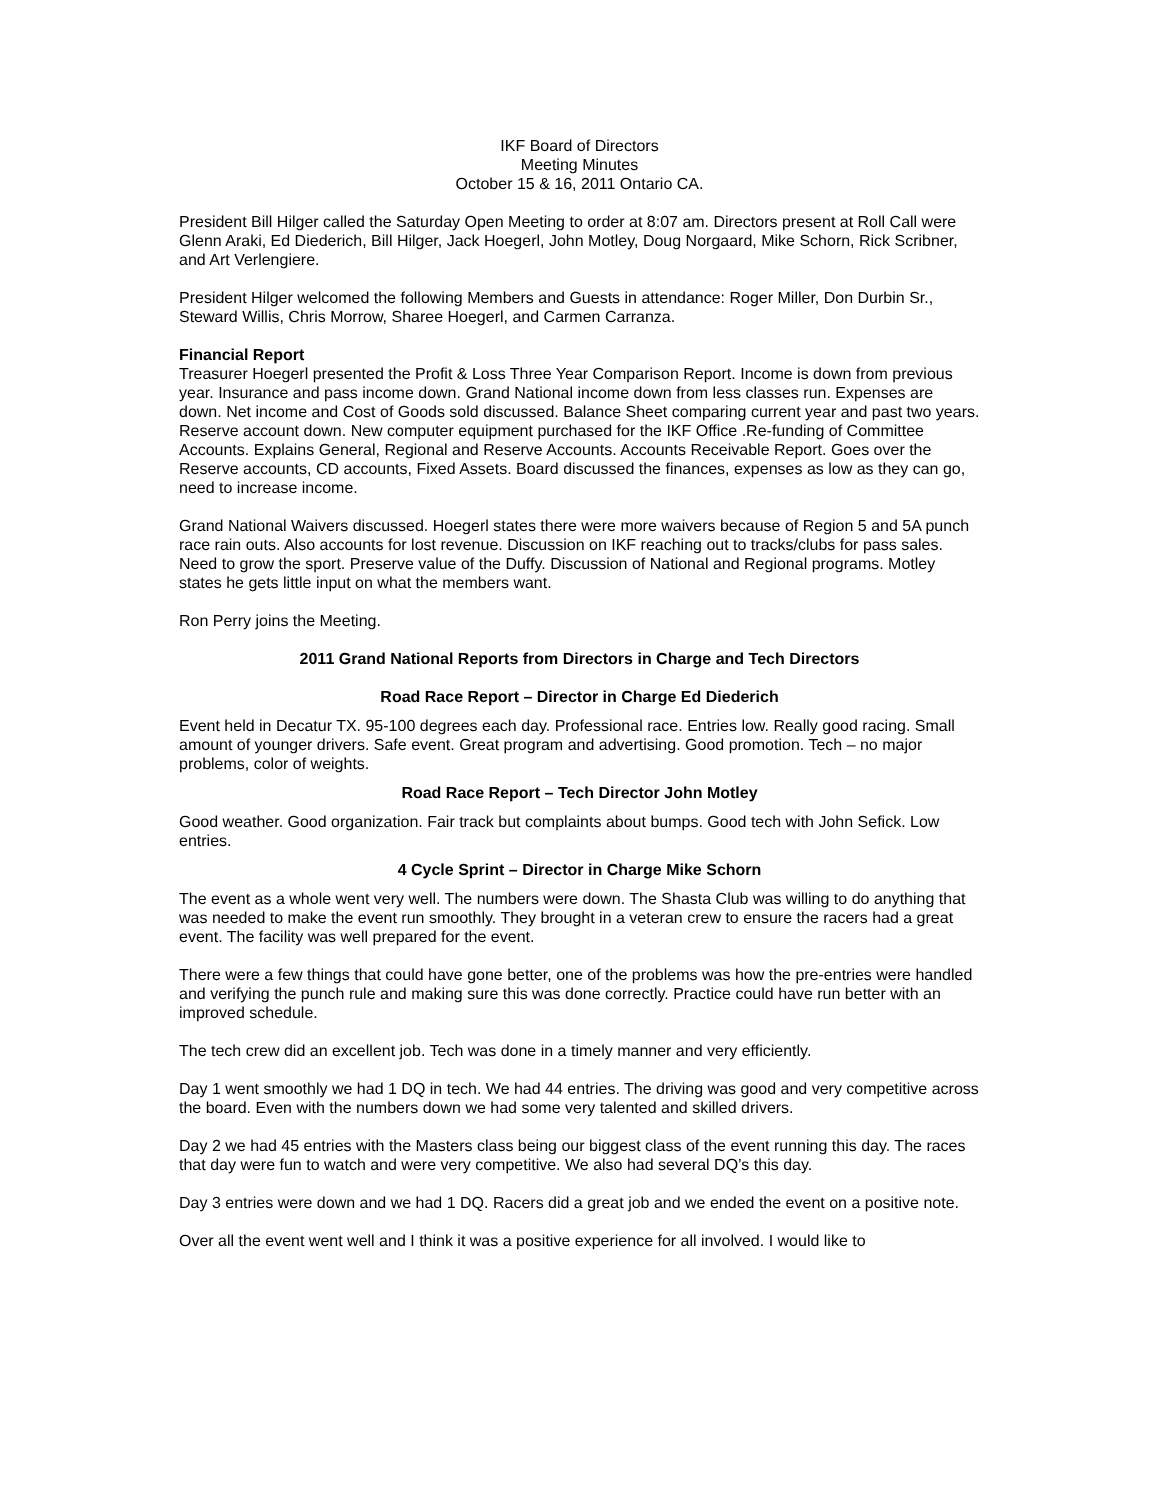IKF Board of Directors
Meeting Minutes
October 15 & 16, 2011 Ontario CA.
President Bill Hilger called the Saturday Open Meeting to order at 8:07 am. Directors present at Roll Call were Glenn Araki, Ed Diederich, Bill Hilger, Jack Hoegerl, John Motley, Doug Norgaard, Mike Schorn, Rick Scribner, and Art Verlengiere.
President Hilger welcomed the following Members and Guests in attendance: Roger Miller, Don Durbin Sr., Steward Willis, Chris Morrow, Sharee Hoegerl, and Carmen Carranza.
Financial Report
Treasurer Hoegerl presented the Profit & Loss Three Year Comparison Report. Income is down from previous year. Insurance and pass income down. Grand National income down from less classes run. Expenses are down. Net income and Cost of Goods sold discussed. Balance Sheet comparing current year and past two years. Reserve account down. New computer equipment purchased for the IKF Office .Re-funding of Committee Accounts. Explains General, Regional and Reserve Accounts. Accounts Receivable Report. Goes over the Reserve accounts, CD accounts, Fixed Assets. Board discussed the finances, expenses as low as they can go, need to increase income.
Grand National Waivers discussed. Hoegerl states there were more waivers because of Region 5 and 5A punch race rain outs. Also accounts for lost revenue. Discussion on IKF reaching out to tracks/clubs for pass sales. Need to grow the sport. Preserve value of the Duffy. Discussion of National and Regional programs. Motley states he gets little input on what the members want.
Ron Perry joins the Meeting.
2011 Grand National Reports from Directors in Charge and Tech Directors
Road Race Report – Director in Charge Ed Diederich
Event held in Decatur TX. 95-100 degrees each day. Professional race. Entries low. Really good racing. Small amount of younger drivers. Safe event. Great program and advertising. Good promotion. Tech – no major problems, color of weights.
Road Race Report – Tech Director John Motley
Good weather. Good organization. Fair track but complaints about bumps. Good tech with John Sefick. Low entries.
4 Cycle Sprint – Director in Charge Mike Schorn
The event as a whole went very well. The numbers were down. The Shasta Club was willing to do anything that was needed to make the event run smoothly. They brought in a veteran crew to ensure the racers had a great event. The facility was well prepared for the event.
There were a few things that could have gone better, one of the problems was how the pre-entries were handled and verifying the punch rule and making sure this was done correctly. Practice could have run better with an improved schedule.
The tech crew did an excellent job. Tech was done in a timely manner and very efficiently.
Day 1 went smoothly we had 1 DQ in tech. We had 44 entries. The driving was good and very competitive across the board. Even with the numbers down we had some very talented and skilled drivers.
Day 2 we had 45 entries with the Masters class being our biggest class of the event running this day. The races that day were fun to watch and were very competitive. We also had several DQ’s this day.
Day 3 entries were down and we had 1 DQ. Racers did a great job and we ended the event on a positive note.
Over all the event went well and I think it was a positive experience for all involved. I would like to